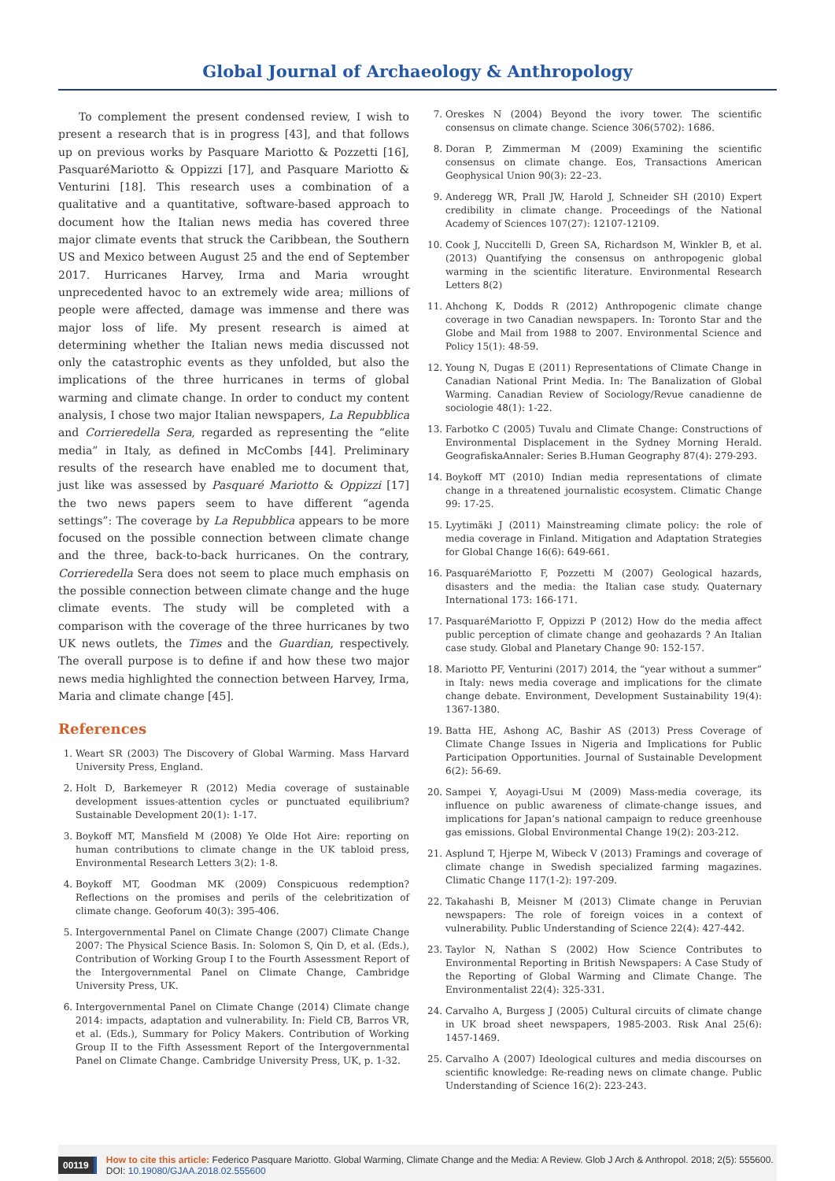Global Journal of Archaeology & Anthropology
To complement the present condensed review, I wish to present a research that is in progress [43], and that follows up on previous works by Pasquare Mariotto & Pozzetti [16], PasquaréMariotto & Oppizzi [17], and Pasquare Mariotto & Venturini [18]. This research uses a combination of a qualitative and a quantitative, software-based approach to document how the Italian news media has covered three major climate events that struck the Caribbean, the Southern US and Mexico between August 25 and the end of September 2017. Hurricanes Harvey, Irma and Maria wrought unprecedented havoc to an extremely wide area; millions of people were affected, damage was immense and there was major loss of life. My present research is aimed at determining whether the Italian news media discussed not only the catastrophic events as they unfolded, but also the implications of the three hurricanes in terms of global warming and climate change. In order to conduct my content analysis, I chose two major Italian newspapers, La Repubblica and Corrieredella Sera, regarded as representing the “elite media” in Italy, as defined in McCombs [44]. Preliminary results of the research have enabled me to document that, just like was assessed by Pasquaré Mariotto & Oppizzi [17] the two news papers seem to have different “agenda settings”: The coverage by La Repubblica appears to be more focused on the possible connection between climate change and the three, back-to-back hurricanes. On the contrary, Corrieredella Sera does not seem to place much emphasis on the possible connection between climate change and the huge climate events. The study will be completed with a comparison with the coverage of the three hurricanes by two UK news outlets, the Times and the Guardian, respectively. The overall purpose is to define if and how these two major news media highlighted the connection between Harvey, Irma, Maria and climate change [45].
References
1. Weart SR (2003) The Discovery of Global Warming. Mass Harvard University Press, England.
2. Holt D, Barkemeyer R (2012) Media coverage of sustainable development issues-attention cycles or punctuated equilibrium? Sustainable Development 20(1): 1-17.
3. Boykoff MT, Mansfield M (2008) Ye Olde Hot Aire: reporting on human contributions to climate change in the UK tabloid press, Environmental Research Letters 3(2): 1-8.
4. Boykoff MT, Goodman MK (2009) Conspicuous redemption? Reflections on the promises and perils of the celebritization of climate change. Geoforum 40(3): 395-406.
5. Intergovernmental Panel on Climate Change (2007) Climate Change 2007: The Physical Science Basis. In: Solomon S, Qin D, et al. (Eds.), Contribution of Working Group I to the Fourth Assessment Report of the Intergovernmental Panel on Climate Change, Cambridge University Press, UK.
6. Intergovernmental Panel on Climate Change (2014) Climate change 2014: impacts, adaptation and vulnerability. In: Field CB, Barros VR, et al. (Eds.), Summary for Policy Makers. Contribution of Working Group II to the Fifth Assessment Report of the Intergovernmental Panel on Climate Change. Cambridge University Press, UK, p. 1-32.
7. Oreskes N (2004) Beyond the ivory tower. The scientific consensus on climate change. Science 306(5702): 1686.
8. Doran P, Zimmerman M (2009) Examining the scientific consensus on climate change. Eos, Transactions American Geophysical Union 90(3): 22–23.
9. Anderegg WR, Prall JW, Harold J, Schneider SH (2010) Expert credibility in climate change. Proceedings of the National Academy of Sciences 107(27): 12107-12109.
10. Cook J, Nuccitelli D, Green SA, Richardson M, Winkler B, et al. (2013) Quantifying the consensus on anthropogenic global warming in the scientific literature. Environmental Research Letters 8(2)
11. Ahchong K, Dodds R (2012) Anthropogenic climate change coverage in two Canadian newspapers. In: Toronto Star and the Globe and Mail from 1988 to 2007. Environmental Science and Policy 15(1): 48-59.
12. Young N, Dugas E (2011) Representations of Climate Change in Canadian National Print Media. In: The Banalization of Global Warming. Canadian Review of Sociology/Revue canadienne de sociologie 48(1): 1-22.
13. Farbotko C (2005) Tuvalu and Climate Change: Constructions of Environmental Displacement in the Sydney Morning Herald. GeografiskaAnnaler: Series B.Human Geography 87(4): 279-293.
14. Boykoff MT (2010) Indian media representations of climate change in a threatened journalistic ecosystem. Climatic Change 99: 17-25.
15. Lyytimäki J (2011) Mainstreaming climate policy: the role of media coverage in Finland. Mitigation and Adaptation Strategies for Global Change 16(6): 649-661.
16. PasquaréMariotto F, Pozzetti M (2007) Geological hazards, disasters and the media: the Italian case study. Quaternary International 173: 166-171.
17. PasquaréMariotto F, Oppizzi P (2012) How do the media affect public perception of climate change and geohazards ? An Italian case study. Global and Planetary Change 90: 152-157.
18. Mariotto PF, Venturini (2017) 2014, the “year without a summer” in Italy: news media coverage and implications for the climate change debate. Environment, Development Sustainability 19(4): 1367-1380.
19. Batta HE, Ashong AC, Bashir AS (2013) Press Coverage of Climate Change Issues in Nigeria and Implications for Public Participation Opportunities. Journal of Sustainable Development 6(2): 56-69.
20. Sampei Y, Aoyagi-Usui M (2009) Mass-media coverage, its influence on public awareness of climate-change issues, and implications for Japan’s national campaign to reduce greenhouse gas emissions. Global Environmental Change 19(2): 203-212.
21. Asplund T, Hjerpe M, Wibeck V (2013) Framings and coverage of climate change in Swedish specialized farming magazines. Climatic Change 117(1-2): 197-209.
22. Takahashi B, Meisner M (2013) Climate change in Peruvian newspapers: The role of foreign voices in a context of vulnerability. Public Understanding of Science 22(4): 427-442.
23. Taylor N, Nathan S (2002) How Science Contributes to Environmental Reporting in British Newspapers: A Case Study of the Reporting of Global Warming and Climate Change. The Environmentalist 22(4): 325-331.
24. Carvalho A, Burgess J (2005) Cultural circuits of climate change in UK broad sheet newspapers, 1985-2003. Risk Anal 25(6): 1457-1469.
25. Carvalho A (2007) Ideological cultures and media discourses on scientific knowledge: Re-reading news on climate change. Public Understanding of Science 16(2): 223-243.
00119 How to cite this article: Federico Pasquare Mariotto. Global Warming, Climate Change and the Media: A Review. Glob J Arch & Anthropol. 2018; 2(5): 555600. DOI: 10.19080/GJAA.2018.02.555600